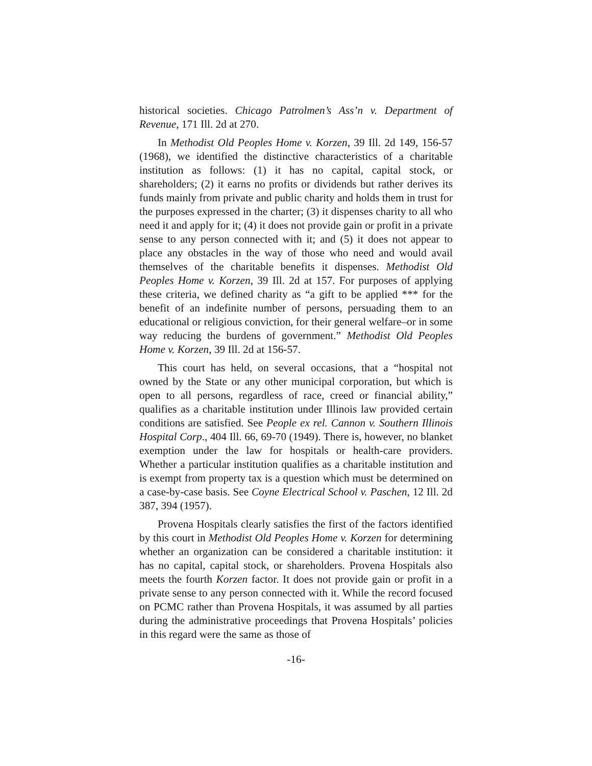historical societies. Chicago Patrolmen’s Ass’n v. Department of Revenue, 171 Ill. 2d at 270.
In Methodist Old Peoples Home v. Korzen, 39 Ill. 2d 149, 156-57 (1968), we identified the distinctive characteristics of a charitable institution as follows: (1) it has no capital, capital stock, or shareholders; (2) it earns no profits or dividends but rather derives its funds mainly from private and public charity and holds them in trust for the purposes expressed in the charter; (3) it dispenses charity to all who need it and apply for it; (4) it does not provide gain or profit in a private sense to any person connected with it; and (5) it does not appear to place any obstacles in the way of those who need and would avail themselves of the charitable benefits it dispenses. Methodist Old Peoples Home v. Korzen, 39 Ill. 2d at 157. For purposes of applying these criteria, we defined charity as “a gift to be applied *** for the benefit of an indefinite number of persons, persuading them to an educational or religious conviction, for their general welfare–or in some way reducing the burdens of government.” Methodist Old Peoples Home v. Korzen, 39 Ill. 2d at 156-57.
This court has held, on several occasions, that a “hospital not owned by the State or any other municipal corporation, but which is open to all persons, regardless of race, creed or financial ability,” qualifies as a charitable institution under Illinois law provided certain conditions are satisfied. See People ex rel. Cannon v. Southern Illinois Hospital Corp., 404 Ill. 66, 69-70 (1949). There is, however, no blanket exemption under the law for hospitals or health-care providers. Whether a particular institution qualifies as a charitable institution and is exempt from property tax is a question which must be determined on a case-by-case basis. See Coyne Electrical School v. Paschen, 12 Ill. 2d 387, 394 (1957).
Provena Hospitals clearly satisfies the first of the factors identified by this court in Methodist Old Peoples Home v. Korzen for determining whether an organization can be considered a charitable institution: it has no capital, capital stock, or shareholders. Provena Hospitals also meets the fourth Korzen factor. It does not provide gain or profit in a private sense to any person connected with it. While the record focused on PCMC rather than Provena Hospitals, it was assumed by all parties during the administrative proceedings that Provena Hospitals’ policies in this regard were the same as those of
-16-